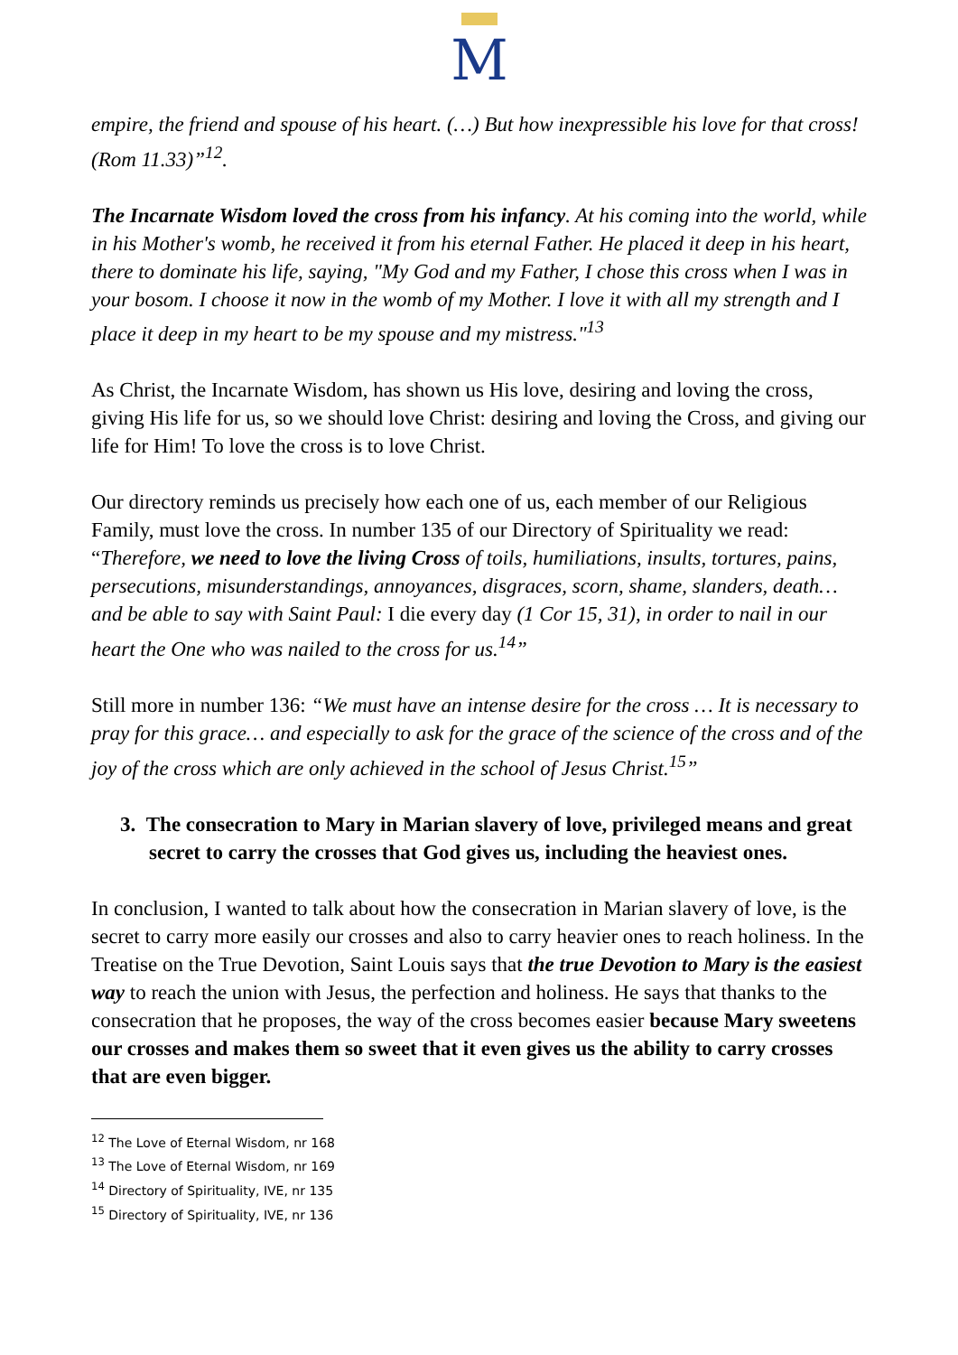M
empire, the friend and spouse of his heart. (…) But how inexpressible his love for that cross! (Rom 11.33)”<sup>12</sup>.
The Incarnate Wisdom loved the cross from his infancy. At his coming into the world, while in his Mother's womb, he received it from his eternal Father. He placed it deep in his heart, there to dominate his life, saying, "My God and my Father, I chose this cross when I was in your bosom. I choose it now in the womb of my Mother. I love it with all my strength and I place it deep in my heart to be my spouse and my mistress."<sup>13</sup>
As Christ, the Incarnate Wisdom, has shown us His love, desiring and loving the cross, giving His life for us, so we should love Christ: desiring and loving the Cross, and giving our life for Him! To love the cross is to love Christ.
Our directory reminds us precisely how each one of us, each member of our Religious Family, must love the cross. In number 135 of our Directory of Spirituality we read: “Therefore, we need to love the living Cross of toils, humiliations, insults, tortures, pains, persecutions, misunderstandings, annoyances, disgraces, scorn, shame, slanders, death… and be able to say with Saint Paul: I die every day (1 Cor 15, 31), in order to nail in our heart the One who was nailed to the cross for us.<sup>14</sup>”
Still more in number 136: “We must have an intense desire for the cross … It is necessary to pray for this grace… and especially to ask for the grace of the science of the cross and of the joy of the cross which are only achieved in the school of Jesus Christ.<sup>15</sup>”
3. The consecration to Mary in Marian slavery of love, privileged means and great secret to carry the crosses that God gives us, including the heaviest ones.
In conclusion, I wanted to talk about how the consecration in Marian slavery of love, is the secret to carry more easily our crosses and also to carry heavier ones to reach holiness. In the Treatise on the True Devotion, Saint Louis says that the true Devotion to Mary is the easiest way to reach the union with Jesus, the perfection and holiness. He says that thanks to the consecration that he proposes, the way of the cross becomes easier because Mary sweetens our crosses and makes them so sweet that it even gives us the ability to carry crosses that are even bigger.
<sup>12</sup> The Love of Eternal Wisdom, nr 168
<sup>13</sup> The Love of Eternal Wisdom, nr 169
<sup>14</sup> Directory of Spirituality, IVE, nr 135
<sup>15</sup> Directory of Spirituality, IVE, nr 136